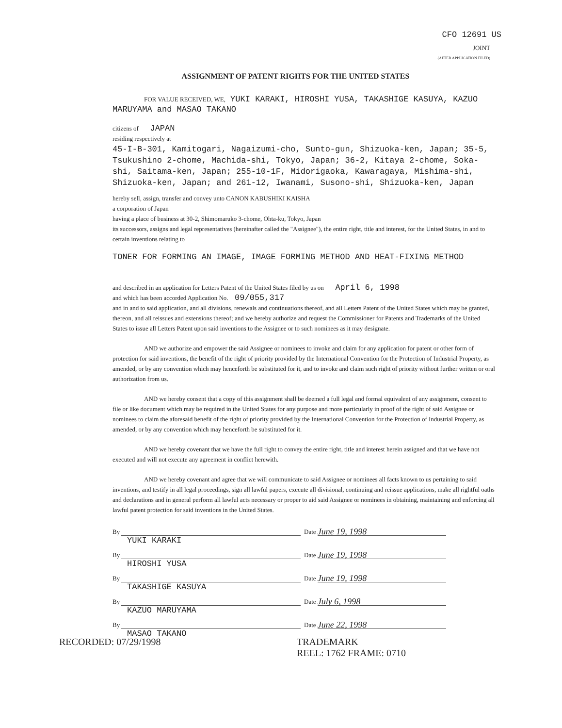CFO 12691 US
JOINT
(AFTER APPLICATION FILED)
ASSIGNMENT OF PATENT RIGHTS FOR THE UNITED STATES
FOR VALUE RECEIVED, WE, YUKI KARAKI, HIROSHI YUSA, TAKASHIGE KASUYA, KAZUO MARUYAMA and MASAO TAKANO
citizens of JAPAN
residing respectively at
45-I-B-301, Kamitogari, Nagaizumi-cho, Sunto-gun, Shizuoka-ken, Japan; 35-5, Tsukushino 2-chome, Machida-shi, Tokyo, Japan; 36-2, Kitaya 2-chome, Soka-shi, Saitama-ken, Japan; 255-10-1F, Midorigaoka, Kawaragaya, Mishima-shi, Shizuoka-ken, Japan; and 261-12, Iwanami, Susono-shi, Shizuoka-ken, Japan
hereby sell, assign, transfer and convey unto CANON KABUSHIKI KAISHA
a corporation of Japan
having a place of business at 30-2, Shimomaruko 3-chome, Ohta-ku, Tokyo, Japan
its successors, assigns and legal representatives (hereinafter called the "Assignee"), the entire right, title and interest, for the United States, in and to certain inventions relating to
TONER FOR FORMING AN IMAGE, IMAGE FORMING METHOD AND HEAT-FIXING METHOD
and described in an application for Letters Patent of the United States filed by us on April 6, 1998
and which has been accorded Application No. 09/055,317
and in and to said application, and all divisions, renewals and continuations thereof, and all Letters Patent of the United States which may be granted, thereon, and all reissues and extensions thereof; and we hereby authorize and request the Commissioner for Patents and Trademarks of the United States to issue all Letters Patent upon said inventions to the Assignee or to such nominees as it may designate.
AND we authorize and empower the said Assignee or nominees to invoke and claim for any application for patent or other form of protection for said inventions, the benefit of the right of priority provided by the International Convention for the Protection of Industrial Property, as amended, or by any convention which may henceforth be substituted for it, and to invoke and claim such right of priority without further written or oral authorization from us.
AND we hereby consent that a copy of this assignment shall be deemed a full legal and formal equivalent of any assignment, consent to file or like document which may be required in the United States for any purpose and more particularly in proof of the right of said Assignee or nominees to claim the aforesaid benefit of the right of priority provided by the International Convention for the Protection of Industrial Property, as amended, or by any convention which may henceforth be substituted for it.
AND we hereby covenant that we have the full right to convey the entire right, title and interest herein assigned and that we have not executed and will not execute any agreement in conflict herewith.
AND we hereby covenant and agree that we will communicate to said Assignee or nominees all facts known to us pertaining to said inventions, and testify in all legal proceedings, sign all lawful papers, execute all divisional, continuing and reissue applications, make all rightful oaths and declarations and in general perform all lawful acts necessary or proper to aid said Assignee or nominees in obtaining, maintaining and enforcing all lawful patent protection for said inventions in the United States.
By
YUKI KARAKI
Date June 19, 1998
By
HIROSHI YUSA
Date June 19, 1998
By
TAKASHIGE KASUYA
Date June 19, 1998
By
KAZUO MARUYAMA
Date July 6, 1998
By
MASAO TAKANO
Date June 22, 1998
RECORDED: 07/29/1998 TRADEMARK
REEL: 1762 FRAME: 0710